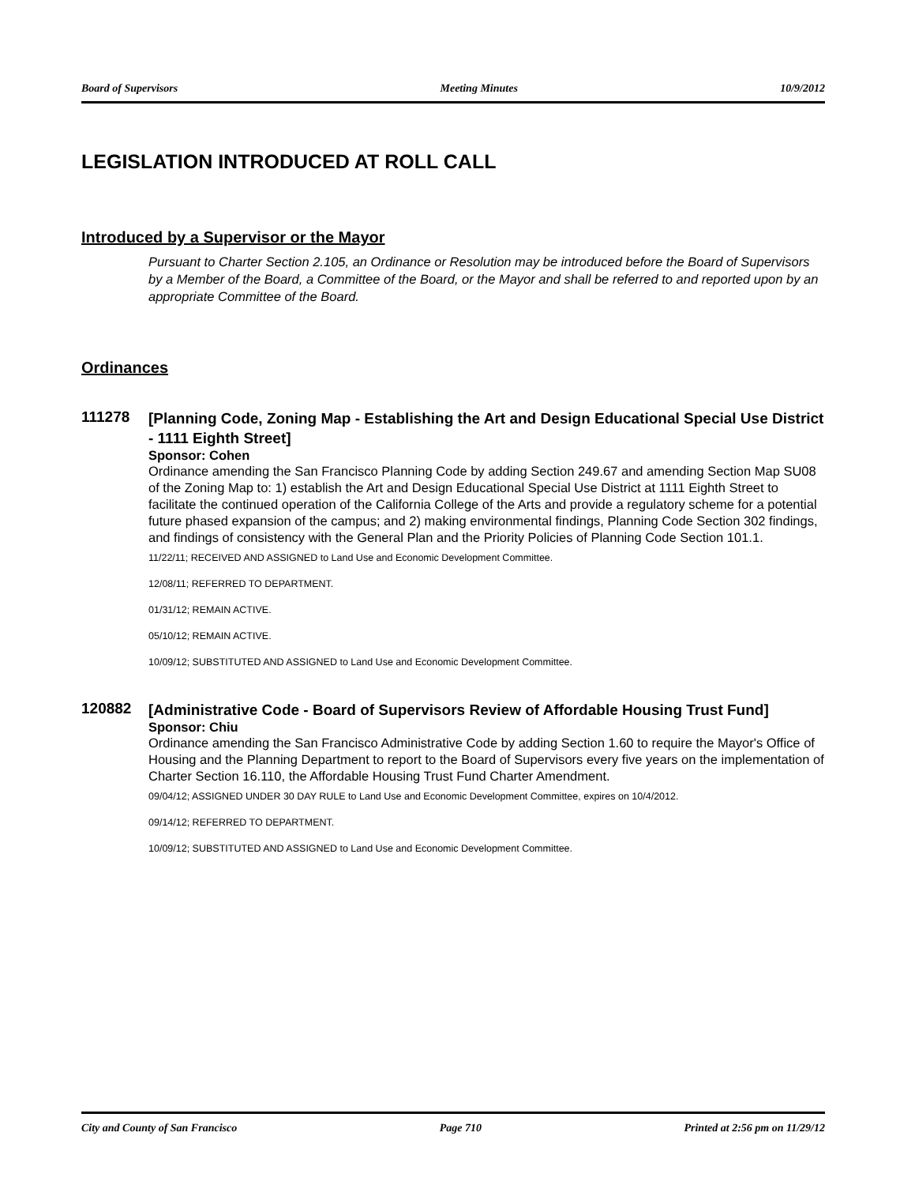Board of Supervisors Meeting Minutes 10/9/2012
LEGISLATION INTRODUCED AT ROLL CALL
Introduced by a Supervisor or the Mayor
Pursuant to Charter Section 2.105, an Ordinance or Resolution may be introduced before the Board of Supervisors by a Member of the Board, a Committee of the Board, or the Mayor and shall be referred to and reported upon by an appropriate Committee of the Board.
Ordinances
111278
[Planning Code, Zoning Map - Establishing the Art and Design Educational Special Use District - 1111 Eighth Street]
Sponsor: Cohen
Ordinance amending the San Francisco Planning Code by adding Section 249.67 and amending Section Map SU08 of the Zoning Map to: 1) establish the Art and Design Educational Special Use District at 1111 Eighth Street to facilitate the continued operation of the California College of the Arts and provide a regulatory scheme for a potential future phased expansion of the campus; and 2) making environmental findings, Planning Code Section 302 findings, and findings of consistency with the General Plan and the Priority Policies of Planning Code Section 101.1.
11/22/11; RECEIVED AND ASSIGNED to Land Use and Economic Development Committee.
12/08/11; REFERRED TO DEPARTMENT.
01/31/12; REMAIN ACTIVE.
05/10/12; REMAIN ACTIVE.
10/09/12; SUBSTITUTED AND ASSIGNED to Land Use and Economic Development Committee.
120882
[Administrative Code - Board of Supervisors Review of Affordable Housing Trust Fund]
Sponsor: Chiu
Ordinance amending the San Francisco Administrative Code by adding Section 1.60 to require the Mayor's Office of Housing and the Planning Department to report to the Board of Supervisors every five years on the implementation of Charter Section 16.110, the Affordable Housing Trust Fund Charter Amendment.
09/04/12; ASSIGNED UNDER 30 DAY RULE to Land Use and Economic Development Committee, expires on 10/4/2012.
09/14/12; REFERRED TO DEPARTMENT.
10/09/12; SUBSTITUTED AND ASSIGNED to Land Use and Economic Development Committee.
City and County of San Francisco Page 710 Printed at 2:56 pm on 11/29/12